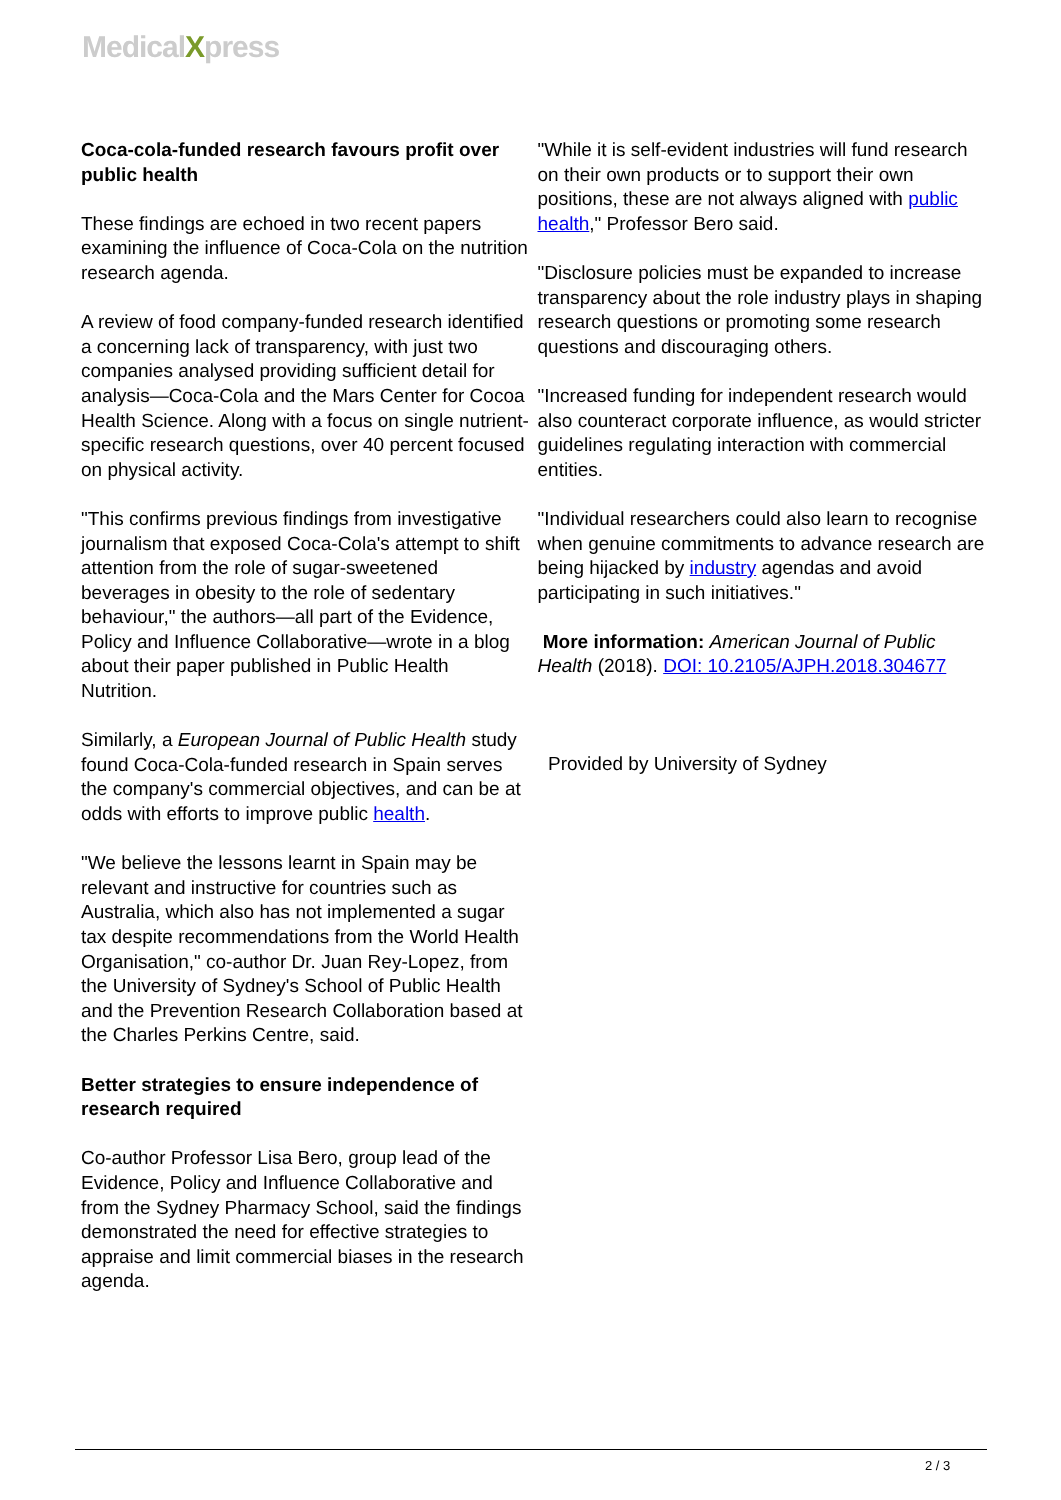MedicalXpress
Coca-cola-funded research favours profit over public health
These findings are echoed in two recent papers examining the influence of Coca-Cola on the nutrition research agenda.
A review of food company-funded research identified a concerning lack of transparency, with just two companies analysed providing sufficient detail for analysis—Coca-Cola and the Mars Center for Cocoa Health Science. Along with a focus on single nutrient-specific research questions, over 40 percent focused on physical activity.
"This confirms previous findings from investigative journalism that exposed Coca-Cola's attempt to shift attention from the role of sugar-sweetened beverages in obesity to the role of sedentary behaviour," the authors—all part of the Evidence, Policy and Influence Collaborative—wrote in a blog about their paper published in Public Health Nutrition.
Similarly, a European Journal of Public Health study found Coca-Cola-funded research in Spain serves the company's commercial objectives, and can be at odds with efforts to improve public health.
"We believe the lessons learnt in Spain may be relevant and instructive for countries such as Australia, which also has not implemented a sugar tax despite recommendations from the World Health Organisation," co-author Dr. Juan Rey-Lopez, from the University of Sydney's School of Public Health and the Prevention Research Collaboration based at the Charles Perkins Centre, said.
Better strategies to ensure independence of research required
Co-author Professor Lisa Bero, group lead of the Evidence, Policy and Influence Collaborative and from the Sydney Pharmacy School, said the findings demonstrated the need for effective strategies to appraise and limit commercial biases in the research agenda.
"While it is self-evident industries will fund research on their own products or to support their own positions, these are not always aligned with public health," Professor Bero said.
"Disclosure policies must be expanded to increase transparency about the role industry plays in shaping research questions or promoting some research questions and discouraging others.
"Increased funding for independent research would also counteract corporate influence, as would stricter guidelines regulating interaction with commercial entities.
"Individual researchers could also learn to recognise when genuine commitments to advance research are being hijacked by industry agendas and avoid participating in such initiatives."
More information: American Journal of Public Health (2018). DOI: 10.2105/AJPH.2018.304677
Provided by University of Sydney
2 / 3